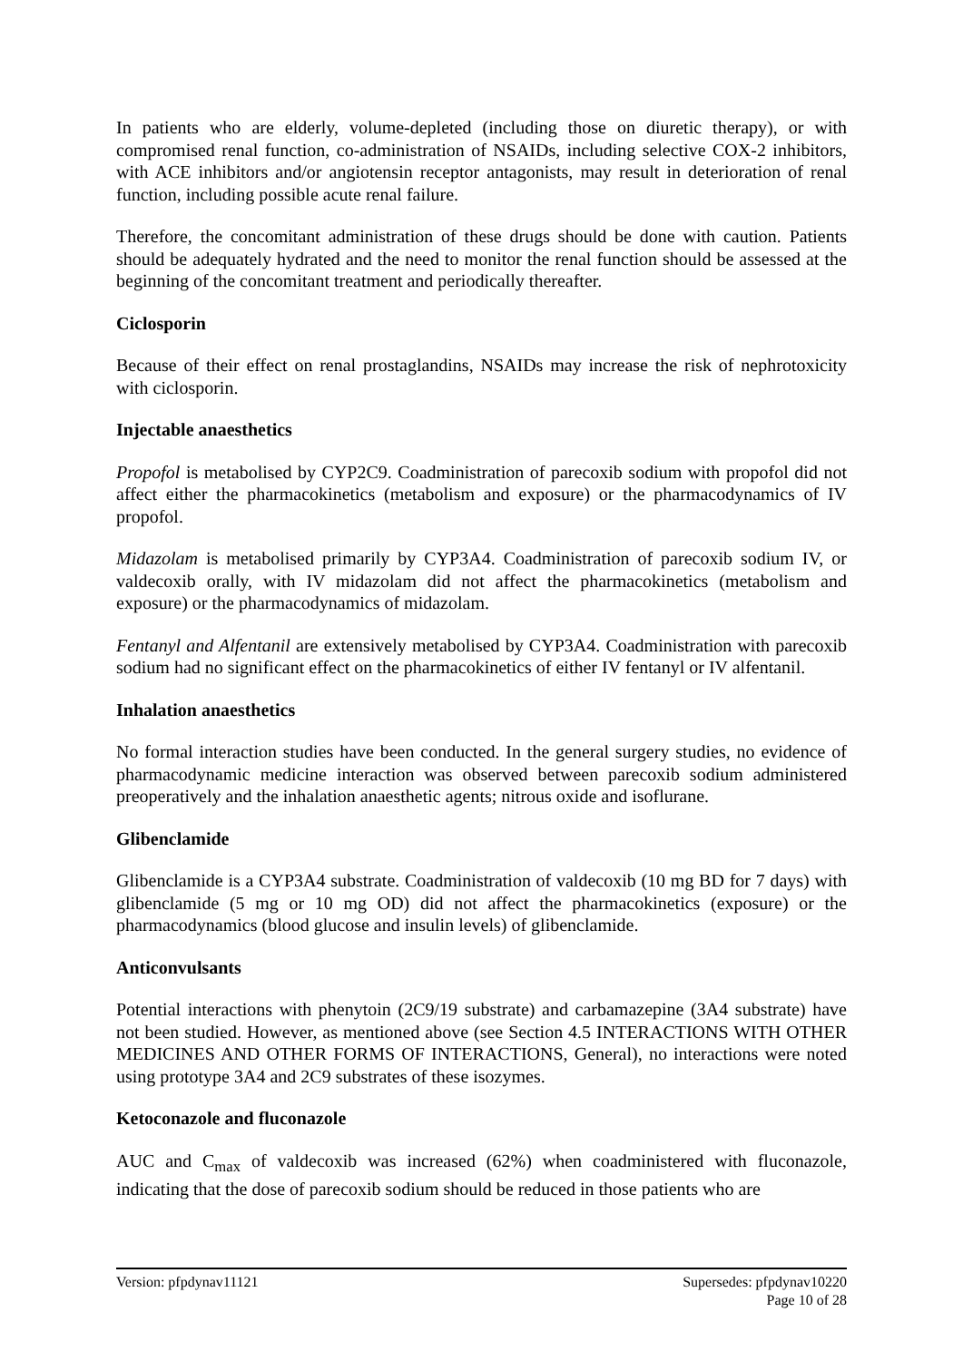In patients who are elderly, volume-depleted (including those on diuretic therapy), or with compromised renal function, co-administration of NSAIDs, including selective COX-2 inhibitors, with ACE inhibitors and/or angiotensin receptor antagonists, may result in deterioration of renal function, including possible acute renal failure.
Therefore, the concomitant administration of these drugs should be done with caution. Patients should be adequately hydrated and the need to monitor the renal function should be assessed at the beginning of the concomitant treatment and periodically thereafter.
Ciclosporin
Because of their effect on renal prostaglandins, NSAIDs may increase the risk of nephrotoxicity with ciclosporin.
Injectable anaesthetics
Propofol is metabolised by CYP2C9. Coadministration of parecoxib sodium with propofol did not affect either the pharmacokinetics (metabolism and exposure) or the pharmacodynamics of IV propofol.
Midazolam is metabolised primarily by CYP3A4. Coadministration of parecoxib sodium IV, or valdecoxib orally, with IV midazolam did not affect the pharmacokinetics (metabolism and exposure) or the pharmacodynamics of midazolam.
Fentanyl and Alfentanil are extensively metabolised by CYP3A4. Coadministration with parecoxib sodium had no significant effect on the pharmacokinetics of either IV fentanyl or IV alfentanil.
Inhalation anaesthetics
No formal interaction studies have been conducted. In the general surgery studies, no evidence of pharmacodynamic medicine interaction was observed between parecoxib sodium administered preoperatively and the inhalation anaesthetic agents; nitrous oxide and isoflurane.
Glibenclamide
Glibenclamide is a CYP3A4 substrate. Coadministration of valdecoxib (10 mg BD for 7 days) with glibenclamide (5 mg or 10 mg OD) did not affect the pharmacokinetics (exposure) or the pharmacodynamics (blood glucose and insulin levels) of glibenclamide.
Anticonvulsants
Potential interactions with phenytoin (2C9/19 substrate) and carbamazepine (3A4 substrate) have not been studied. However, as mentioned above (see Section 4.5 INTERACTIONS WITH OTHER MEDICINES AND OTHER FORMS OF INTERACTIONS, General), no interactions were noted using prototype 3A4 and 2C9 substrates of these isozymes.
Ketoconazole and fluconazole
AUC and C<sub>max</sub> of valdecoxib was increased (62%) when coadministered with fluconazole, indicating that the dose of parecoxib sodium should be reduced in those patients who are
Version: pfpdynav11121 Supersedes: pfpdynav10220
Page 10 of 28